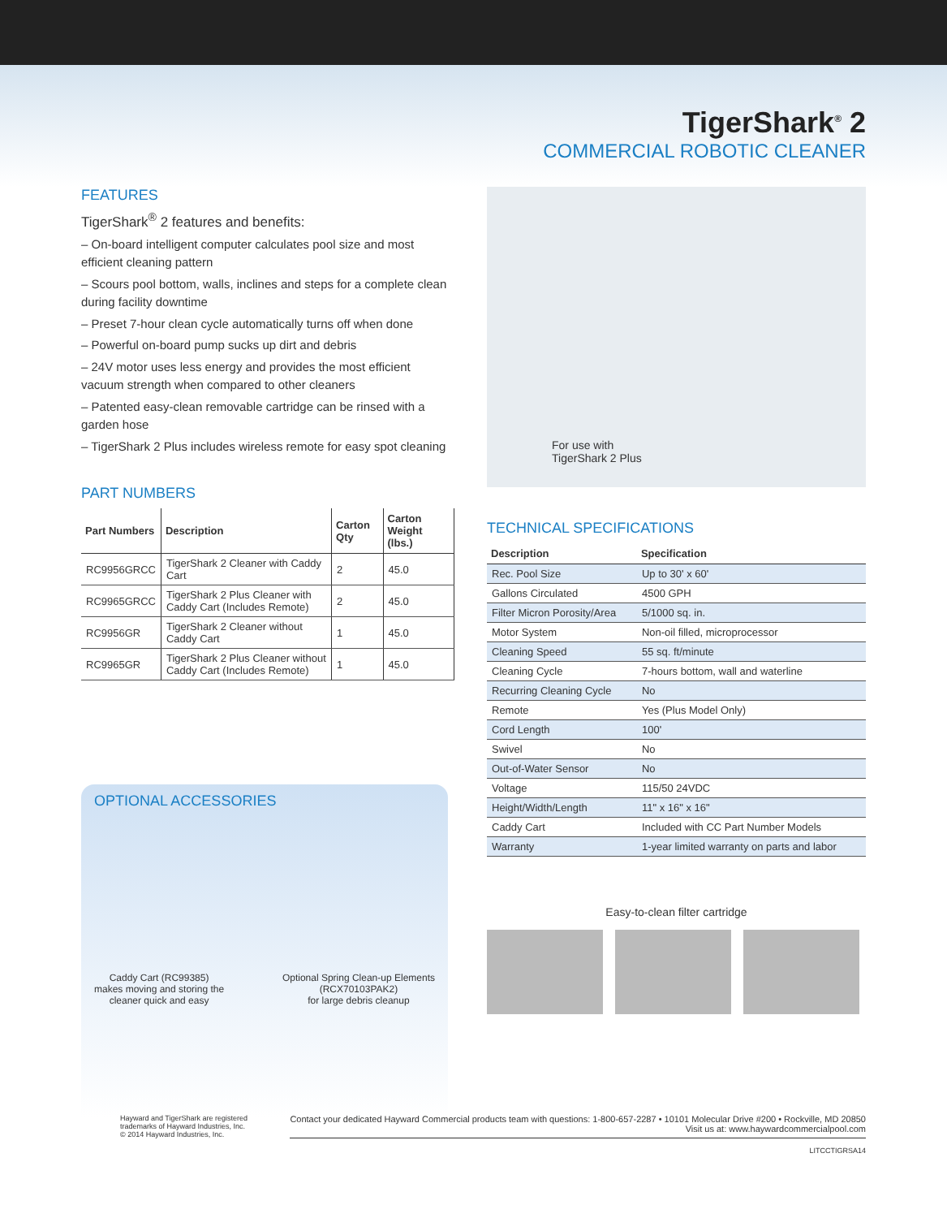TigerShark<sup>®</sup> 2
COMMERCIAL ROBOTIC CLEANER
FEATURES
TigerShark<sup>®</sup> 2 features and benefits:
– On-board intelligent computer calculates pool size and most efficient cleaning pattern
– Scours pool bottom, walls, inclines and steps for a complete clean during facility downtime
– Preset 7-hour clean cycle automatically turns off when done
– Powerful on-board pump sucks up dirt and debris
– 24V motor uses less energy and provides the most efficient vacuum strength when compared to other cleaners
– Patented easy-clean removable cartridge can be rinsed with a garden hose
– TigerShark 2 Plus includes wireless remote for easy spot cleaning
PART NUMBERS
| Part Numbers | Description | Carton Qty | Carton Weight (lbs.) |
| --- | --- | --- | --- |
| RC9956GRCC | TigerShark 2 Cleaner with Caddy Cart | 2 | 45.0 |
| RC9965GRCC | TigerShark 2 Plus Cleaner with Caddy Cart (Includes Remote) | 2 | 45.0 |
| RC9956GR | TigerShark 2 Cleaner without Caddy Cart | 1 | 45.0 |
| RC9965GR | TigerShark 2 Plus Cleaner without Caddy Cart (Includes Remote) | 1 | 45.0 |
For use with
TigerShark 2 Plus
TECHNICAL SPECIFICATIONS
| Description | Specification |
| --- | --- |
| Rec. Pool Size | Up to 30' x 60' |
| Gallons Circulated | 4500 GPH |
| Filter Micron Porosity/Area | 5/1000 sq. in. |
| Motor System | Non-oil filled, microprocessor |
| Cleaning Speed | 55 sq. ft/minute |
| Cleaning Cycle | 7-hours bottom, wall and waterline |
| Recurring Cleaning Cycle | No |
| Remote | Yes (Plus Model Only) |
| Cord Length | 100' |
| Swivel | No |
| Out-of-Water Sensor | No |
| Voltage | 115/50 24VDC |
| Height/Width/Length | 11" x 16" x 16" |
| Caddy Cart | Included with CC Part Number Models |
| Warranty | 1-year limited warranty on parts and labor |
Easy-to-clean filter cartridge
OPTIONAL ACCESSORIES
Caddy Cart (RC99385)
makes moving and storing the
cleaner quick and easy
Optional Spring Clean-up Elements
(RCX70103PAK2)
for large debris cleanup
Hayward and TigerShark are registered
trademarks of Hayward Industries, Inc.
© 2014 Hayward Industries, Inc.
Contact your dedicated Hayward Commercial products team with questions: 1-800-657-2287 • 10101 Molecular Drive #200 • Rockville, MD 20850
Visit us at: www.haywardcommercialpool.com
LITCCTIGRSA14